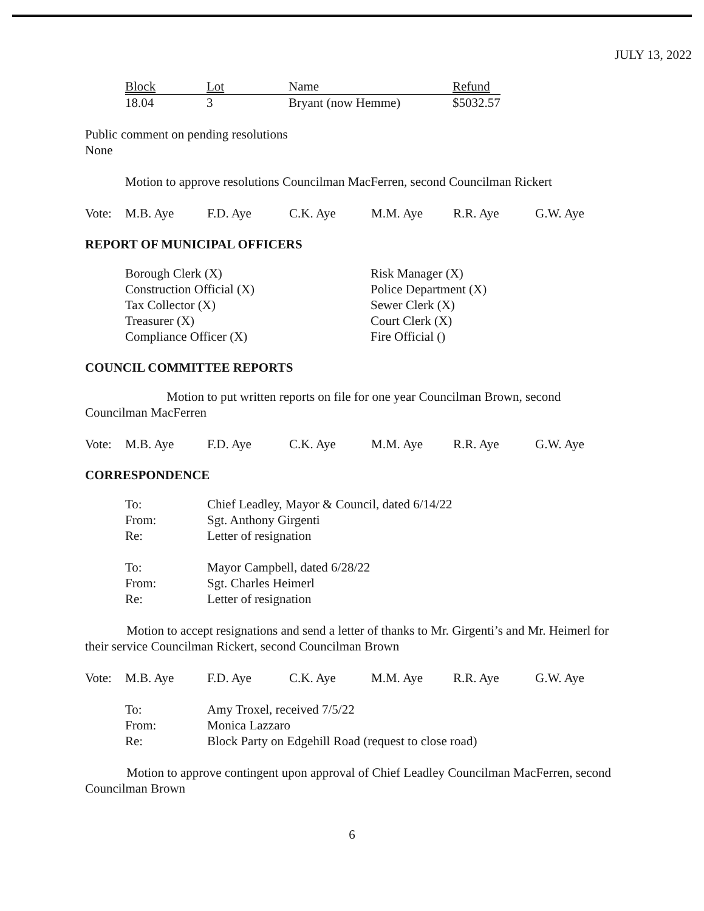JULY 13, 2022
| Block | Lot | Name | Refund |
| --- | --- | --- | --- |
| 18.04 | 3 | Bryant (now Hemme) | $5032.57 |
Public comment on pending resolutions
None
Motion to approve resolutions Councilman MacFerren, second Councilman Rickert
| Vote: | M.B. Aye | F.D. Aye | C.K. Aye | M.M. Aye | R.R. Aye | G.W. Aye |
REPORT OF MUNICIPAL OFFICERS
Borough Clerk (X)
Construction Official (X)
Tax Collector (X)
Treasurer (X)
Compliance Officer (X)
Risk Manager (X)
Police Department (X)
Sewer Clerk (X)
Court Clerk (X)
Fire Official ()
COUNCIL COMMITTEE REPORTS
Motion to put written reports on file for one year Councilman Brown, second Councilman MacFerren
| Vote: | M.B. Aye | F.D. Aye | C.K. Aye | M.M. Aye | R.R. Aye | G.W. Aye |
CORRESPONDENCE
| To: | Chief Leadley, Mayor & Council, dated 6/14/22 |
| From: | Sgt. Anthony Girgenti |
| Re: | Letter of resignation |
| To: | Mayor Campbell, dated 6/28/22 |
| From: | Sgt. Charles Heimerl |
| Re: | Letter of resignation |
Motion to accept resignations and send a letter of thanks to Mr. Girgenti’s and Mr. Heimerl for their service Councilman Rickert, second Councilman Brown
| Vote: | M.B. Aye | F.D. Aye | C.K. Aye | M.M. Aye | R.R. Aye | G.W. Aye |
| To: | Amy Troxel, received 7/5/22 |
| From: | Monica Lazzaro |
| Re: | Block Party on Edgehill Road (request to close road) |
Motion to approve contingent upon approval of Chief Leadley Councilman MacFerren, second Councilman Brown
6